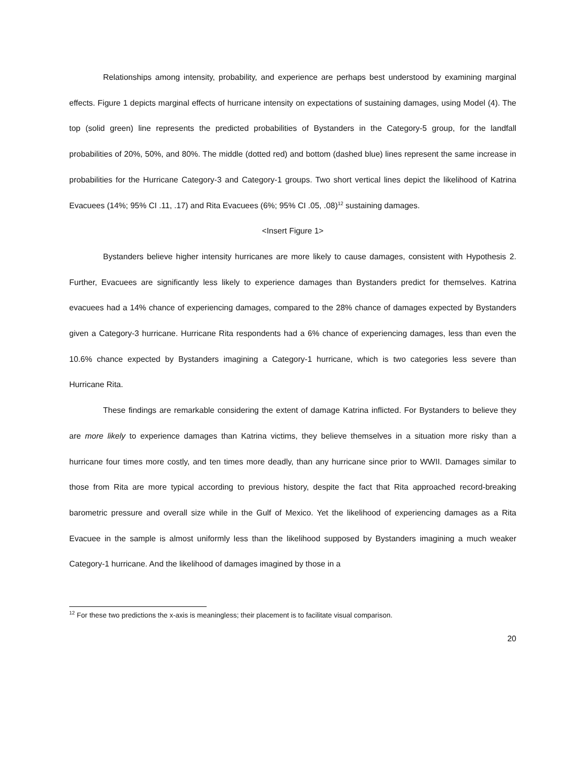Relationships among intensity, probability, and experience are perhaps best understood by examining marginal effects. Figure 1 depicts marginal effects of hurricane intensity on expectations of sustaining damages, using Model (4). The top (solid green) line represents the predicted probabilities of Bystanders in the Category-5 group, for the landfall probabilities of 20%, 50%, and 80%. The middle (dotted red) and bottom (dashed blue) lines represent the same increase in probabilities for the Hurricane Category-3 and Category-1 groups. Two short vertical lines depict the likelihood of Katrina Evacuees (14%; 95% CI .11, .17) and Rita Evacuees (6%; 95% CI .05, .08)<sup>12</sup> sustaining damages.
<Insert Figure 1>
Bystanders believe higher intensity hurricanes are more likely to cause damages, consistent with Hypothesis 2. Further, Evacuees are significantly less likely to experience damages than Bystanders predict for themselves. Katrina evacuees had a 14% chance of experiencing damages, compared to the 28% chance of damages expected by Bystanders given a Category-3 hurricane. Hurricane Rita respondents had a 6% chance of experiencing damages, less than even the 10.6% chance expected by Bystanders imagining a Category-1 hurricane, which is two categories less severe than Hurricane Rita.
These findings are remarkable considering the extent of damage Katrina inflicted. For Bystanders to believe they are more likely to experience damages than Katrina victims, they believe themselves in a situation more risky than a hurricane four times more costly, and ten times more deadly, than any hurricane since prior to WWII. Damages similar to those from Rita are more typical according to previous history, despite the fact that Rita approached record-breaking barometric pressure and overall size while in the Gulf of Mexico. Yet the likelihood of experiencing damages as a Rita Evacuee in the sample is almost uniformly less than the likelihood supposed by Bystanders imagining a much weaker Category-1 hurricane. And the likelihood of damages imagined by those in a
<sup>12</sup> For these two predictions the x-axis is meaningless; their placement is to facilitate visual comparison.
20